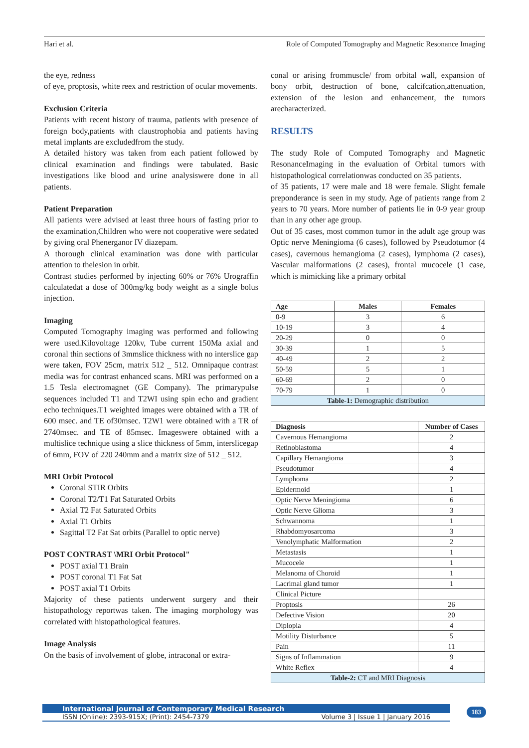Hari et al. Role of Computed Tomography and Magnetic Resonance Imaging
the eye, redness
of eye, proptosis, white reex and restriction of ocular movements.
Exclusion Criteria
Patients with recent history of trauma, patients with presence of foreign body,patients with claustrophobia and patients having metal implants are excludedfrom the study.
A detailed history was taken from each patient followed by clinical examination and findings were tabulated. Basic investigations like blood and urine analysiswere done in all patients.
Patient Preparation
All patients were advised at least three hours of fasting prior to the examination,Children who were not cooperative were sedated by giving oral Phenerganor IV diazepam.
A thorough clinical examination was done with particular attention to thelesion in orbit.
Contrast studies performed by injecting 60% or 76% Urograffin calculatedat a dose of 300mg/kg body weight as a single bolus injection.
Imaging
Computed Tomography imaging was performed and following were used.Kilovoltage 120kv, Tube current 150Ma axial and coronal thin sections of 3mmslice thickness with no interslice gap were taken, FOV 25cm, matrix 512 _ 512. Omnipaque contrast media was for contrast enhanced scans. MRI was performed on a 1.5 Tesla electromagnet (GE Company). The primarypulse sequences included T1 and T2WI using spin echo and gradient echo techniques.T1 weighted images were obtained with a TR of 600 msec. and TE of30msec. T2W1 were obtained with a TR of 2740msec. and TE of 85msec. Imageswere obtained with a multislice technique using a slice thickness of 5mm, interslicegap of 6mm, FOV of 220 240mm and a matrix size of 512 _ 512.
MRI Orbit Protocol
Coronal STIR Orbits
Coronal T2/T1 Fat Saturated Orbits
Axial T2 Fat Saturated Orbits
Axial T1 Orbits
Sagittal T2 Fat Sat orbits (Parallel to optic nerve)
POST CONTRAST \MRI Orbit Protocol"
POST axial T1 Brain
POST coronal T1 Fat Sat
POST axial T1 Orbits
Majority of these patients underwent surgery and their histopathology reportwas taken. The imaging morphology was correlated with histopathological features.
Image Analysis
On the basis of involvement of globe, intraconal or extra-
conal or arising frommuscle/ from orbital wall, expansion of bony orbit, destruction of bone, calcifcation,attenuation, extension of the lesion and enhancement, the tumors arecharacterized.
RESULTS
The study Role of Computed Tomography and Magnetic ResonanceImaging in the evaluation of Orbital tumors with histopathological correlationwas conducted on 35 patients.
of 35 patients, 17 were male and 18 were female. Slight female preponderance is seen in my study. Age of patients range from 2 years to 70 years. More number of patients lie in 0-9 year group than in any other age group.
Out of 35 cases, most common tumor in the adult age group was Optic nerve Meningioma (6 cases), followed by Pseudotumor (4 cases), cavernous hemangioma (2 cases), lymphoma (2 cases), Vascular malformations (2 cases), frontal mucocele (1 case, which is mimicking like a primary orbital
| Age | Males | Females |
| --- | --- | --- |
| 0-9 | 3 | 6 |
| 10-19 | 3 | 4 |
| 20-29 | 0 | 0 |
| 30-39 | 1 | 5 |
| 40-49 | 2 | 2 |
| 50-59 | 5 | 1 |
| 60-69 | 2 | 0 |
| 70-79 | 1 | 0 |
| Table-1: Demographic distribution | | |
| Diagnosis | Number of Cases |
| --- | --- |
| Cavernous Hemangioma | 2 |
| Retinoblastoma | 4 |
| Capillary Hemangioma | 3 |
| Pseudotumor | 4 |
| Lymphoma | 2 |
| Epidermoid | 1 |
| Optic Nerve Meningioma | 6 |
| Optic Nerve Glioma | 3 |
| Schwannoma | 1 |
| Rhabdomyosarcoma | 3 |
| Venolymphatic Malformation | 2 |
| Metastasis | 1 |
| Mucocele | 1 |
| Melanoma of Choroid | 1 |
| Lacrimal gland tumor | 1 |
| Clinical Picture | |
| Proptosis | 26 |
| Defective Vision | 20 |
| Diplopia | 4 |
| Motility Disturbance | 5 |
| Pain | 11 |
| Signs of Inflammation | 9 |
| White Reflex | 4 |
| Table-2: CT and MRI Diagnosis | |
International Journal of Contemporary Medical Research
ISSN (Online): 2393-915X; (Print): 2454-7379 Volume 3 | Issue 1 | January 2016
183